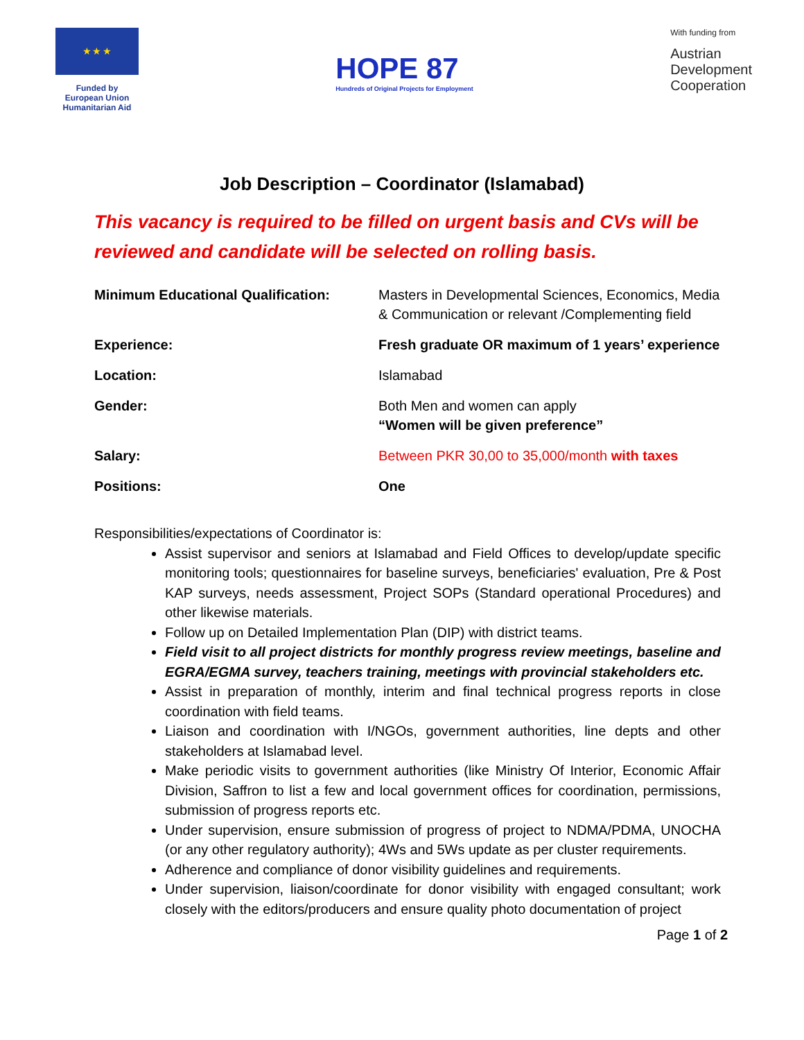★ ★ ★
Funded by
European Union
Humanitarian Aid
HOPE 87
Hundreds of Original Projects for Employment
With funding from
Austrian
Development
Cooperation
Job Description – Coordinator (Islamabad)
This vacancy is required to be filled on urgent basis and CVs will be reviewed and candidate will be selected on rolling basis.
| Minimum Educational Qualification: | Masters in Developmental Sciences, Economics, Media & Communication or relevant /Complementing field |
| Experience: | Fresh graduate OR maximum of 1 years’ experience |
| Location: | Islamabad |
| Gender: | Both Men and women can apply “Women will be given preference” |
| Salary: | Between PKR 30,00 to 35,000/month with taxes |
| Positions: | One |
Responsibilities/expectations of Coordinator is:
Assist supervisor and seniors at Islamabad and Field Offices to develop/update specific monitoring tools; questionnaires for baseline surveys, beneficiaries' evaluation, Pre & Post KAP surveys, needs assessment, Project SOPs (Standard operational Procedures) and other likewise materials.
Follow up on Detailed Implementation Plan (DIP) with district teams.
Field visit to all project districts for monthly progress review meetings, baseline and EGRA/EGMA survey, teachers training, meetings with provincial stakeholders etc.
Assist in preparation of monthly, interim and final technical progress reports in close coordination with field teams.
Liaison and coordination with I/NGOs, government authorities, line depts and other stakeholders at Islamabad level.
Make periodic visits to government authorities (like Ministry Of Interior, Economic Affair Division, Saffron to list a few and local government offices for coordination, permissions, submission of progress reports etc.
Under supervision, ensure submission of progress of project to NDMA/PDMA, UNOCHA (or any other regulatory authority); 4Ws and 5Ws update as per cluster requirements.
Adherence and compliance of donor visibility guidelines and requirements.
Under supervision, liaison/coordinate for donor visibility with engaged consultant; work closely with the editors/producers and ensure quality photo documentation of project
Page 1 of 2